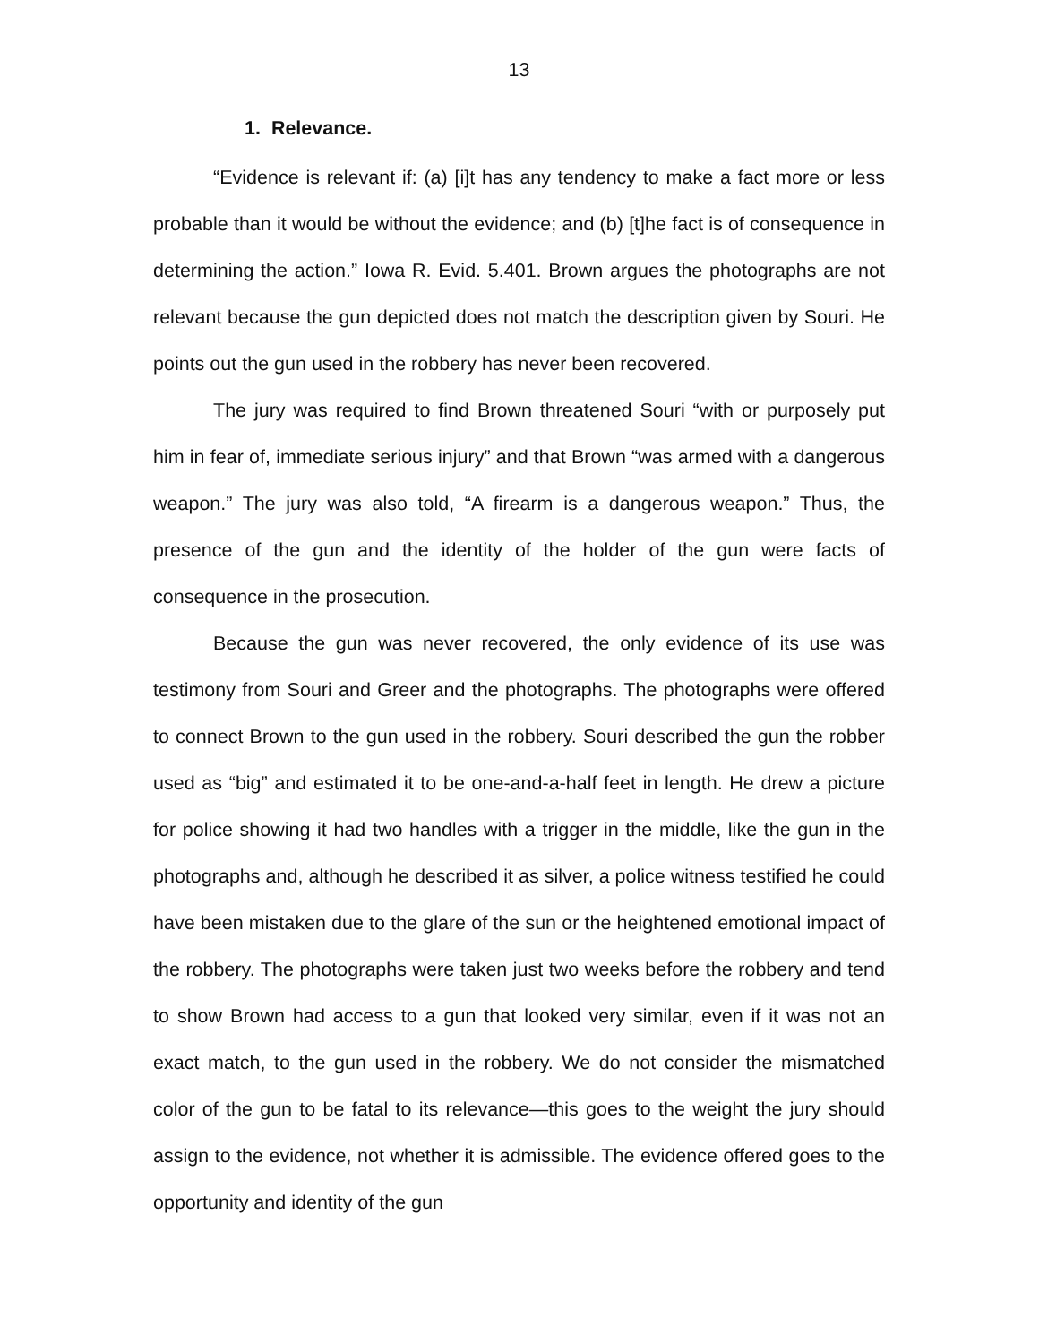13
1. Relevance.
“Evidence is relevant if: (a) [i]t has any tendency to make a fact more or less probable than it would be without the evidence; and (b) [t]he fact is of consequence in determining the action.” Iowa R. Evid. 5.401. Brown argues the photographs are not relevant because the gun depicted does not match the description given by Souri. He points out the gun used in the robbery has never been recovered.
The jury was required to find Brown threatened Souri “with or purposely put him in fear of, immediate serious injury” and that Brown “was armed with a dangerous weapon.” The jury was also told, “A firearm is a dangerous weapon.” Thus, the presence of the gun and the identity of the holder of the gun were facts of consequence in the prosecution.
Because the gun was never recovered, the only evidence of its use was testimony from Souri and Greer and the photographs. The photographs were offered to connect Brown to the gun used in the robbery. Souri described the gun the robber used as “big” and estimated it to be one-and-a-half feet in length. He drew a picture for police showing it had two handles with a trigger in the middle, like the gun in the photographs and, although he described it as silver, a police witness testified he could have been mistaken due to the glare of the sun or the heightened emotional impact of the robbery. The photographs were taken just two weeks before the robbery and tend to show Brown had access to a gun that looked very similar, even if it was not an exact match, to the gun used in the robbery. We do not consider the mismatched color of the gun to be fatal to its relevance—this goes to the weight the jury should assign to the evidence, not whether it is admissible. The evidence offered goes to the opportunity and identity of the gun